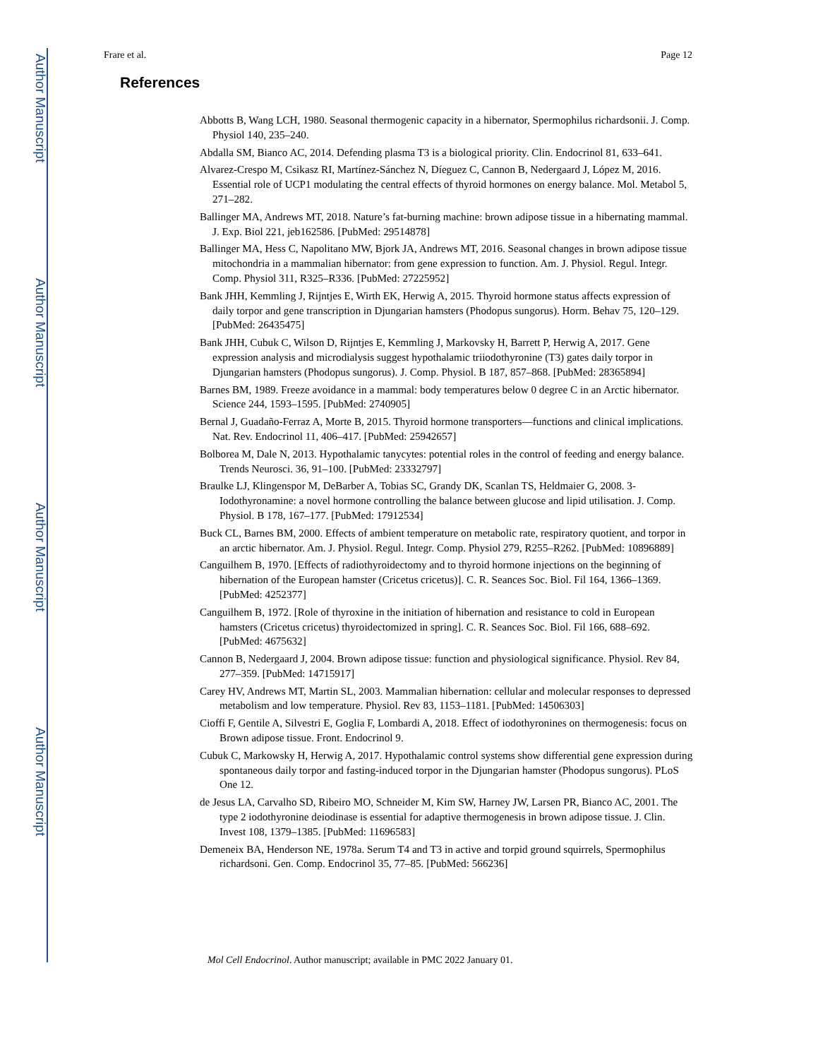Author Manuscript
Author Manuscript
Author Manuscript
Author Manuscript
Frare et al. Page 12
References
Abbotts B, Wang LCH, 1980. Seasonal thermogenic capacity in a hibernator, Spermophilus richardsonii. J. Comp. Physiol 140, 235–240.
Abdalla SM, Bianco AC, 2014. Defending plasma T3 is a biological priority. Clin. Endocrinol 81, 633–641.
Alvarez-Crespo M, Csikasz RI, Martínez-Sánchez N, Díeguez C, Cannon B, Nedergaard J, López M, 2016. Essential role of UCP1 modulating the central effects of thyroid hormones on energy balance. Mol. Metabol 5, 271–282.
Ballinger MA, Andrews MT, 2018. Nature’s fat-burning machine: brown adipose tissue in a hibernating mammal. J. Exp. Biol 221, jeb162586. [PubMed: 29514878]
Ballinger MA, Hess C, Napolitano MW, Bjork JA, Andrews MT, 2016. Seasonal changes in brown adipose tissue mitochondria in a mammalian hibernator: from gene expression to function. Am. J. Physiol. Regul. Integr. Comp. Physiol 311, R325–R336. [PubMed: 27225952]
Bank JHH, Kemmling J, Rijntjes E, Wirth EK, Herwig A, 2015. Thyroid hormone status affects expression of daily torpor and gene transcription in Djungarian hamsters (Phodopus sungorus). Horm. Behav 75, 120–129. [PubMed: 26435475]
Bank JHH, Cubuk C, Wilson D, Rijntjes E, Kemmling J, Markovsky H, Barrett P, Herwig A, 2017. Gene expression analysis and microdialysis suggest hypothalamic triiodothyronine (T3) gates daily torpor in Djungarian hamsters (Phodopus sungorus). J. Comp. Physiol. B 187, 857–868. [PubMed: 28365894]
Barnes BM, 1989. Freeze avoidance in a mammal: body temperatures below 0 degree C in an Arctic hibernator. Science 244, 1593–1595. [PubMed: 2740905]
Bernal J, Guadaño-Ferraz A, Morte B, 2015. Thyroid hormone transporters—functions and clinical implications. Nat. Rev. Endocrinol 11, 406–417. [PubMed: 25942657]
Bolborea M, Dale N, 2013. Hypothalamic tanycytes: potential roles in the control of feeding and energy balance. Trends Neurosci. 36, 91–100. [PubMed: 23332797]
Braulke LJ, Klingenspor M, DeBarber A, Tobias SC, Grandy DK, Scanlan TS, Heldmaier G, 2008. 3-Iodothyronamine: a novel hormone controlling the balance between glucose and lipid utilisation. J. Comp. Physiol. B 178, 167–177. [PubMed: 17912534]
Buck CL, Barnes BM, 2000. Effects of ambient temperature on metabolic rate, respiratory quotient, and torpor in an arctic hibernator. Am. J. Physiol. Regul. Integr. Comp. Physiol 279, R255–R262. [PubMed: 10896889]
Canguilhem B, 1970. [Effects of radiothyroidectomy and to thyroid hormone injections on the beginning of hibernation of the European hamster (Cricetus cricetus)]. C. R. Seances Soc. Biol. Fil 164, 1366–1369. [PubMed: 4252377]
Canguilhem B, 1972. [Role of thyroxine in the initiation of hibernation and resistance to cold in European hamsters (Cricetus cricetus) thyroidectomized in spring]. C. R. Seances Soc. Biol. Fil 166, 688–692. [PubMed: 4675632]
Cannon B, Nedergaard J, 2004. Brown adipose tissue: function and physiological significance. Physiol. Rev 84, 277–359. [PubMed: 14715917]
Carey HV, Andrews MT, Martin SL, 2003. Mammalian hibernation: cellular and molecular responses to depressed metabolism and low temperature. Physiol. Rev 83, 1153–1181. [PubMed: 14506303]
Cioffi F, Gentile A, Silvestri E, Goglia F, Lombardi A, 2018. Effect of iodothyronines on thermogenesis: focus on Brown adipose tissue. Front. Endocrinol 9.
Cubuk C, Markowsky H, Herwig A, 2017. Hypothalamic control systems show differential gene expression during spontaneous daily torpor and fasting-induced torpor in the Djungarian hamster (Phodopus sungorus). PLoS One 12.
de Jesus LA, Carvalho SD, Ribeiro MO, Schneider M, Kim SW, Harney JW, Larsen PR, Bianco AC, 2001. The type 2 iodothyronine deiodinase is essential for adaptive thermogenesis in brown adipose tissue. J. Clin. Invest 108, 1379–1385. [PubMed: 11696583]
Demeneix BA, Henderson NE, 1978a. Serum T4 and T3 in active and torpid ground squirrels, Spermophilus richardsoni. Gen. Comp. Endocrinol 35, 77–85. [PubMed: 566236]
Mol Cell Endocrinol. Author manuscript; available in PMC 2022 January 01.